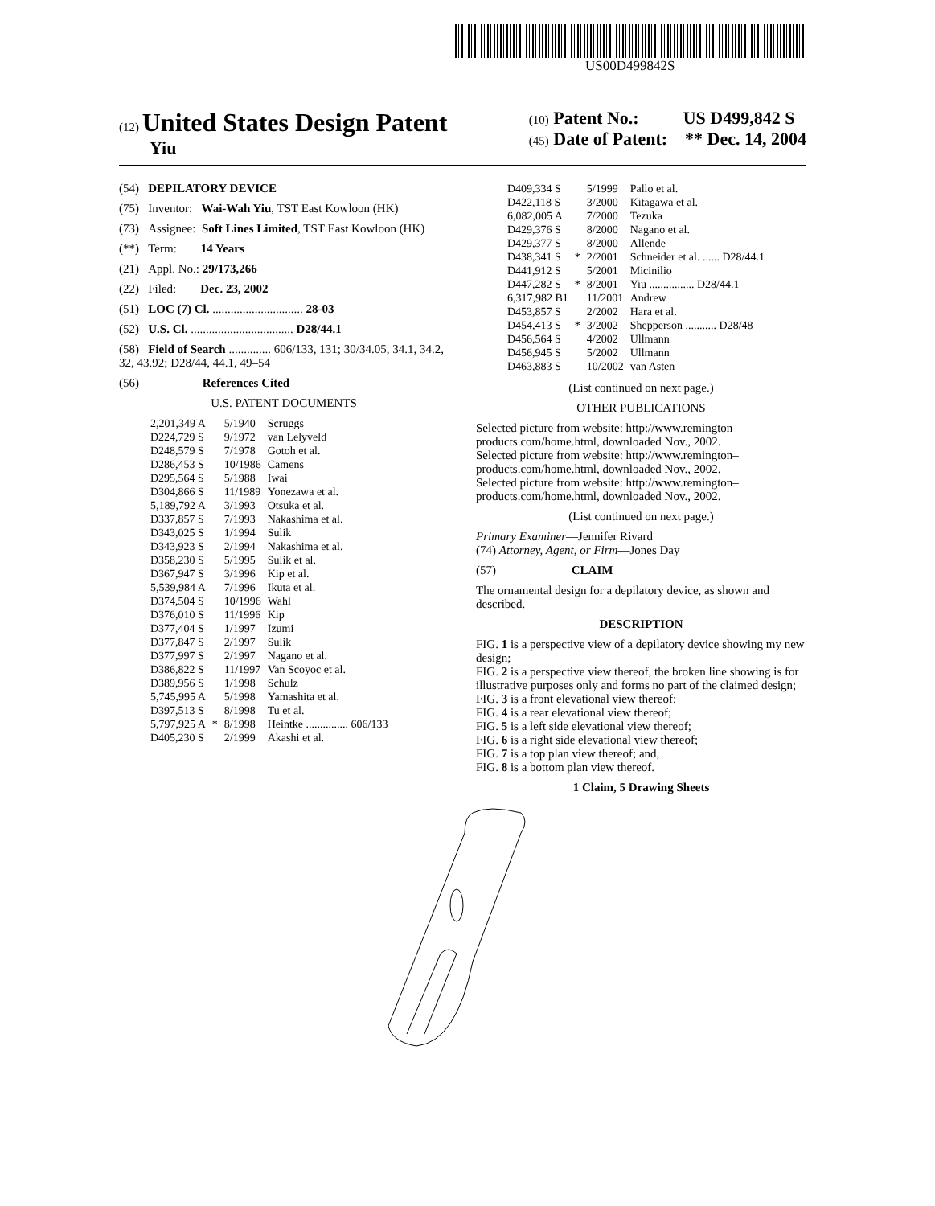US00D499842S
(12) United States Design Patent
Yiu
(10) Patent No.: US D499,842 S
(45) Date of Patent: ** Dec. 14, 2004
(54) DEPILATORY DEVICE
(75) Inventor: Wai-Wah Yiu, TST East Kowloon (HK)
(73) Assignee: Soft Lines Limited, TST East Kowloon (HK)
(**) Term: 14 Years
(21) Appl. No.: 29/173,266
(22) Filed: Dec. 23, 2002
(51) LOC (7) Cl. .............................. 28-03
(52) U.S. Cl. .................................. D28/44.1
(58) Field of Search .............. 606/133, 131; 30/34.05, 34.1, 34.2, 32, 43.92; D28/44, 44.1, 49–54
(56) References Cited
U.S. PATENT DOCUMENTS
| 2,201,349 A | | 5/1940 | Scruggs |
| D224,729 S | | 9/1972 | van Lelyveld |
| D248,579 S | | 7/1978 | Gotoh et al. |
| D286,453 S | | 10/1986 | Camens |
| D295,564 S | | 5/1988 | Iwai |
| D304,866 S | | 11/1989 | Yonezawa et al. |
| 5,189,792 A | | 3/1993 | Otsuka et al. |
| D337,857 S | | 7/1993 | Nakashima et al. |
| D343,025 S | | 1/1994 | Sulik |
| D343,923 S | | 2/1994 | Nakashima et al. |
| D358,230 S | | 5/1995 | Sulik et al. |
| D367,947 S | | 3/1996 | Kip et al. |
| 5,539,984 A | | 7/1996 | Ikuta et al. |
| D374,504 S | | 10/1996 | Wahl |
| D376,010 S | | 11/1996 | Kip |
| D377,404 S | | 1/1997 | Izumi |
| D377,847 S | | 2/1997 | Sulik |
| D377,997 S | | 2/1997 | Nagano et al. |
| D386,822 S | | 11/1997 | Van Scoyoc et al. |
| D389,956 S | | 1/1998 | Schulz |
| 5,745,995 A | | 5/1998 | Yamashita et al. |
| D397,513 S | | 8/1998 | Tu et al. |
| 5,797,925 A | * | 8/1998 | Heintke ............... 606/133 |
| D405,230 S | | 2/1999 | Akashi et al. |
| D409,334 S | | 5/1999 | Pallo et al. |
| D422,118 S | | 3/2000 | Kitagawa et al. |
| 6,082,005 A | | 7/2000 | Tezuka |
| D429,376 S | | 8/2000 | Nagano et al. |
| D429,377 S | | 8/2000 | Allende |
| D438,341 S | * | 2/2001 | Schneider et al. ...... D28/44.1 |
| D441,912 S | | 5/2001 | Micinilio |
| D447,282 S | * | 8/2001 | Yiu ................ D28/44.1 |
| 6,317,982 B1 | | 11/2001 | Andrew |
| D453,857 S | | 2/2002 | Hara et al. |
| D454,413 S | * | 3/2002 | Shepperson ........... D28/48 |
| D456,564 S | | 4/2002 | Ullmann |
| D456,945 S | | 5/2002 | Ullmann |
| D463,883 S | | 10/2002 | van Asten |
(List continued on next page.)
OTHER PUBLICATIONS
Selected picture from website: http://www.remington–products.com/home.html, downloaded Nov., 2002.
Selected picture from website: http://www.remington–products.com/home.html, downloaded Nov., 2002.
Selected picture from website: http://www.remington–products.com/home.html, downloaded Nov., 2002.
(List continued on next page.)
Primary Examiner—Jennifer Rivard
(74) Attorney, Agent, or Firm—Jones Day
(57) CLAIM
The ornamental design for a depilatory device, as shown and described.
DESCRIPTION
FIG. 1 is a perspective view of a depilatory device showing my new design;
FIG. 2 is a perspective view thereof, the broken line showing is for illustrative purposes only and forms no part of the claimed design;
FIG. 3 is a front elevational view thereof;
FIG. 4 is a rear elevational view thereof;
FIG. 5 is a left side elevational view thereof;
FIG. 6 is a right side elevational view thereof;
FIG. 7 is a top plan view thereof; and,
FIG. 8 is a bottom plan view thereof.
1 Claim, 5 Drawing Sheets